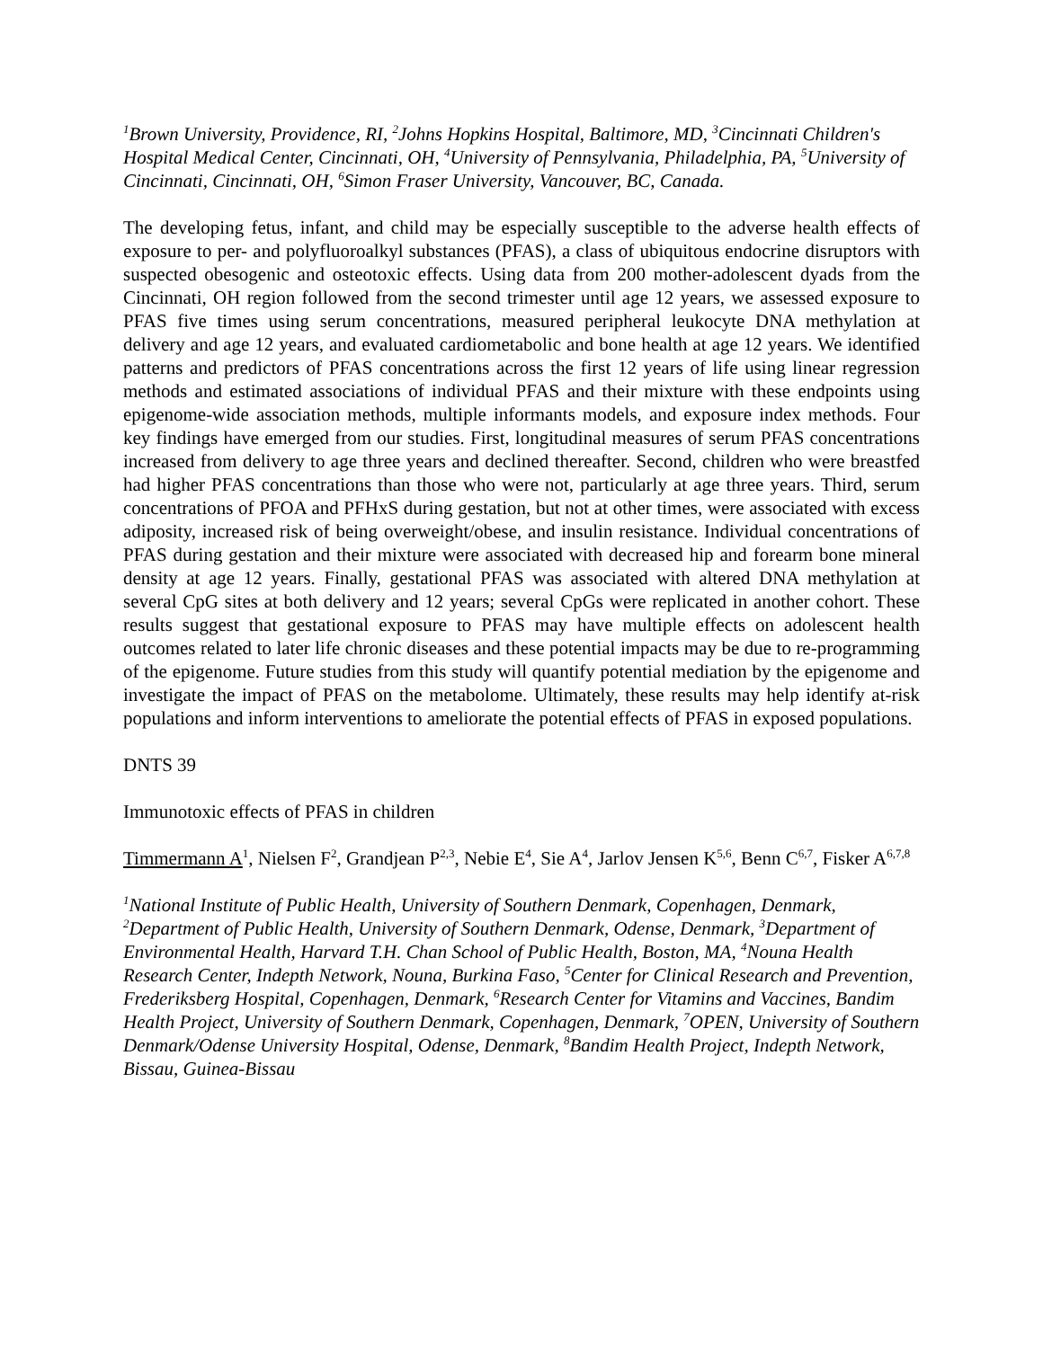<sup>1</sup> Brown University, Providence, RI, <sup>2</sup>Johns Hopkins Hospital, Baltimore, MD, <sup>3</sup>Cincinnati Children's Hospital Medical Center, Cincinnati, OH, <sup>4</sup>University of Pennsylvania, Philadelphia, PA, <sup>5</sup>University of Cincinnati, Cincinnati, OH, <sup>6</sup>Simon Fraser University, Vancouver, BC, Canada.
The developing fetus, infant, and child may be especially susceptible to the adverse health effects of exposure to per- and polyfluoroalkyl substances (PFAS), a class of ubiquitous endocrine disruptors with suspected obesogenic and osteotoxic effects. Using data from 200 mother-adolescent dyads from the Cincinnati, OH region followed from the second trimester until age 12 years, we assessed exposure to PFAS five times using serum concentrations, measured peripheral leukocyte DNA methylation at delivery and age 12 years, and evaluated cardiometabolic and bone health at age 12 years. We identified patterns and predictors of PFAS concentrations across the first 12 years of life using linear regression methods and estimated associations of individual PFAS and their mixture with these endpoints using epigenome-wide association methods, multiple informants models, and exposure index methods. Four key findings have emerged from our studies. First, longitudinal measures of serum PFAS concentrations increased from delivery to age three years and declined thereafter. Second, children who were breastfed had higher PFAS concentrations than those who were not, particularly at age three years. Third, serum concentrations of PFOA and PFHxS during gestation, but not at other times, were associated with excess adiposity, increased risk of being overweight/obese, and insulin resistance. Individual concentrations of PFAS during gestation and their mixture were associated with decreased hip and forearm bone mineral density at age 12 years. Finally, gestational PFAS was associated with altered DNA methylation at several CpG sites at both delivery and 12 years; several CpGs were replicated in another cohort. These results suggest that gestational exposure to PFAS may have multiple effects on adolescent health outcomes related to later life chronic diseases and these potential impacts may be due to re-programming of the epigenome. Future studies from this study will quantify potential mediation by the epigenome and investigate the impact of PFAS on the metabolome. Ultimately, these results may help identify at-risk populations and inform interventions to ameliorate the potential effects of PFAS in exposed populations.
DNTS 39
Immunotoxic effects of PFAS in children
Timmermann A<sup>1</sup>, Nielsen F<sup>2</sup>, Grandjean P<sup>2,3</sup>, Nebie E<sup>4</sup>, Sie A<sup>4</sup>, Jarlov Jensen K<sup>5,6</sup>, Benn C<sup>6,7</sup>, Fisker A<sup>6,7,8</sup>
<sup>1</sup> National Institute of Public Health, University of Southern Denmark, Copenhagen, Denmark, <sup>2</sup>Department of Public Health, University of Southern Denmark, Odense, Denmark, <sup>3</sup>Department of Environmental Health, Harvard T.H. Chan School of Public Health, Boston, MA, <sup>4</sup>Nouna Health Research Center, Indepth Network, Nouna, Burkina Faso, <sup>5</sup>Center for Clinical Research and Prevention, Frederiksberg Hospital, Copenhagen, Denmark, <sup>6</sup>Research Center for Vitamins and Vaccines, Bandim Health Project, University of Southern Denmark, Copenhagen, Denmark, <sup>7</sup>OPEN, University of Southern Denmark/Odense University Hospital, Odense, Denmark, <sup>8</sup>Bandim Health Project, Indepth Network, Bissau, Guinea-Bissau